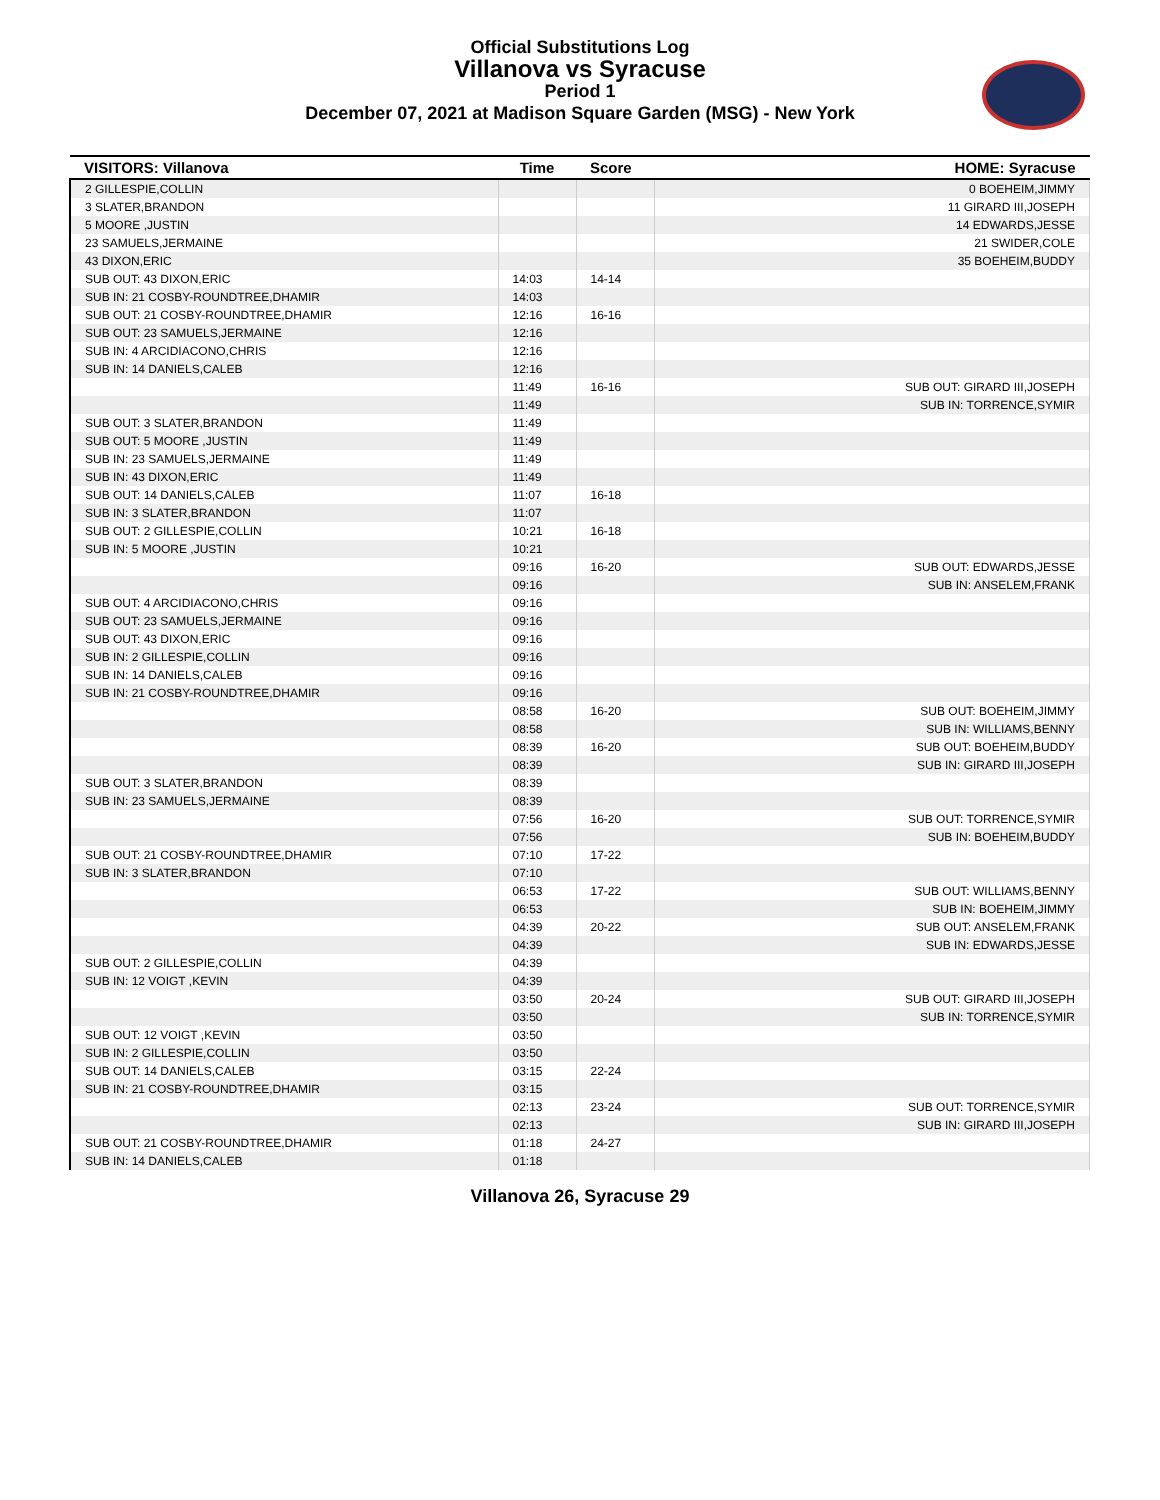Official Substitutions Log
Villanova vs Syracuse
Period 1
December 07, 2021 at Madison Square Garden (MSG) - New York
| VISITORS: Villanova | Time | Score | HOME: Syracuse |
| --- | --- | --- | --- |
| 2 GILLESPIE,COLLIN | | | 0 BOEHEIM,JIMMY |
| 3 SLATER,BRANDON | | | 11 GIRARD III,JOSEPH |
| 5 MOORE ,JUSTIN | | | 14 EDWARDS,JESSE |
| 23 SAMUELS,JERMAINE | | | 21 SWIDER,COLE |
| 43 DIXON,ERIC | | | 35 BOEHEIM,BUDDY |
| SUB OUT: 43 DIXON,ERIC | 14:03 | 14-14 | |
| SUB IN: 21 COSBY-ROUNDTREE,DHAMIR | 14:03 | | |
| SUB OUT: 21 COSBY-ROUNDTREE,DHAMIR | 12:16 | 16-16 | |
| SUB OUT: 23 SAMUELS,JERMAINE | 12:16 | | |
| SUB IN: 4 ARCIDIACONO,CHRIS | 12:16 | | |
| SUB IN: 14 DANIELS,CALEB | 12:16 | | |
| | 11:49 | 16-16 | SUB OUT: GIRARD III,JOSEPH |
| | 11:49 | | SUB IN: TORRENCE,SYMIR |
| SUB OUT: 3 SLATER,BRANDON | 11:49 | | |
| SUB OUT: 5 MOORE ,JUSTIN | 11:49 | | |
| SUB IN: 23 SAMUELS,JERMAINE | 11:49 | | |
| SUB IN: 43 DIXON,ERIC | 11:49 | | |
| SUB OUT: 14 DANIELS,CALEB | 11:07 | 16-18 | |
| SUB IN: 3 SLATER,BRANDON | 11:07 | | |
| SUB OUT: 2 GILLESPIE,COLLIN | 10:21 | 16-18 | |
| SUB IN: 5 MOORE ,JUSTIN | 10:21 | | |
| | 09:16 | 16-20 | SUB OUT: EDWARDS,JESSE |
| | 09:16 | | SUB IN: ANSELEM,FRANK |
| SUB OUT: 4 ARCIDIACONO,CHRIS | 09:16 | | |
| SUB OUT: 23 SAMUELS,JERMAINE | 09:16 | | |
| SUB OUT: 43 DIXON,ERIC | 09:16 | | |
| SUB IN: 2 GILLESPIE,COLLIN | 09:16 | | |
| SUB IN: 14 DANIELS,CALEB | 09:16 | | |
| SUB IN: 21 COSBY-ROUNDTREE,DHAMIR | 09:16 | | |
| | 08:58 | 16-20 | SUB OUT: BOEHEIM,JIMMY |
| | 08:58 | | SUB IN: WILLIAMS,BENNY |
| | 08:39 | 16-20 | SUB OUT: BOEHEIM,BUDDY |
| | 08:39 | | SUB IN: GIRARD III,JOSEPH |
| SUB OUT: 3 SLATER,BRANDON | 08:39 | | |
| SUB IN: 23 SAMUELS,JERMAINE | 08:39 | | |
| | 07:56 | 16-20 | SUB OUT: TORRENCE,SYMIR |
| | 07:56 | | SUB IN: BOEHEIM,BUDDY |
| SUB OUT: 21 COSBY-ROUNDTREE,DHAMIR | 07:10 | 17-22 | |
| SUB IN: 3 SLATER,BRANDON | 07:10 | | |
| | 06:53 | 17-22 | SUB OUT: WILLIAMS,BENNY |
| | 06:53 | | SUB IN: BOEHEIM,JIMMY |
| | 04:39 | 20-22 | SUB OUT: ANSELEM,FRANK |
| | 04:39 | | SUB IN: EDWARDS,JESSE |
| SUB OUT: 2 GILLESPIE,COLLIN | 04:39 | | |
| SUB IN: 12 VOIGT ,KEVIN | 04:39 | | |
| | 03:50 | 20-24 | SUB OUT: GIRARD III,JOSEPH |
| | 03:50 | | SUB IN: TORRENCE,SYMIR |
| SUB OUT: 12 VOIGT ,KEVIN | 03:50 | | |
| SUB IN: 2 GILLESPIE,COLLIN | 03:50 | | |
| SUB OUT: 14 DANIELS,CALEB | 03:15 | 22-24 | |
| SUB IN: 21 COSBY-ROUNDTREE,DHAMIR | 03:15 | | |
| | 02:13 | 23-24 | SUB OUT: TORRENCE,SYMIR |
| | 02:13 | | SUB IN: GIRARD III,JOSEPH |
| SUB OUT: 21 COSBY-ROUNDTREE,DHAMIR | 01:18 | 24-27 | |
| SUB IN: 14 DANIELS,CALEB | 01:18 | | |
Villanova 26, Syracuse 29